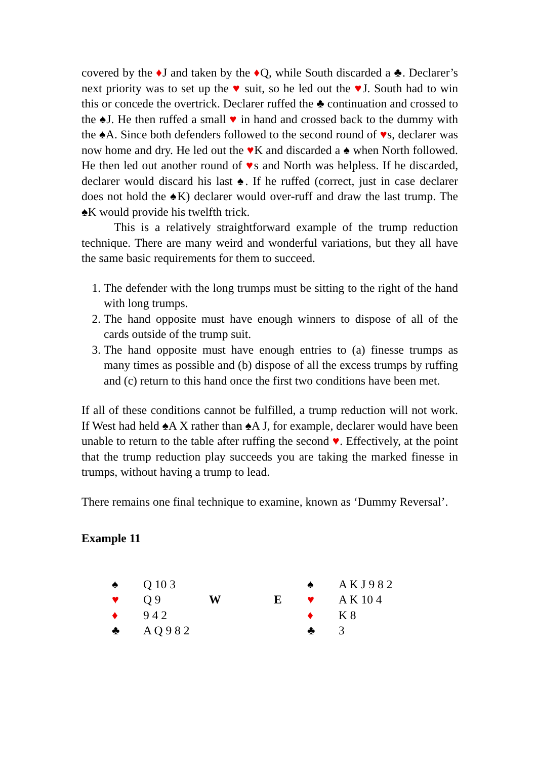covered by the ♦J and taken by the ♦Q, while South discarded a ♣. Declarer’s next priority was to set up the ♥ suit, so he led out the ♥J. South had to win this or concede the overtrick. Declarer ruffed the ♣ continuation and crossed to the ♠J. He then ruffed a small ♥ in hand and crossed back to the dummy with the ♠A. Since both defenders followed to the second round of ♥s, declarer was now home and dry. He led out the ♥K and discarded a ♠ when North followed. He then led out another round of ♥s and North was helpless. If he discarded, declarer would discard his last ♠. If he ruffed (correct, just in case declarer does not hold the ♠K) declarer would over-ruff and draw the last trump. The ♠K would provide his twelfth trick.
This is a relatively straightforward example of the trump reduction technique. There are many weird and wonderful variations, but they all have the same basic requirements for them to succeed.
1. The defender with the long trumps must be sitting to the right of the hand with long trumps.
2. The hand opposite must have enough winners to dispose of all of the cards outside of the trump suit.
3. The hand opposite must have enough entries to (a) finesse trumps as many times as possible and (b) dispose of all the excess trumps by ruffing and (c) return to this hand once the first two conditions have been met.
If all of these conditions cannot be fulfilled, a trump reduction will not work. If West had held ♠A X rather than ♠A J, for example, declarer would have been unable to return to the table after ruffing the second ♥. Effectively, at the point that the trump reduction play succeeds you are taking the marked finesse in trumps, without having a trump to lead.
There remains one final technique to examine, known as ‘Dummy Reversal’.
Example 11
| ♠ | Q 10 3 | | | ♠ | A K J 9 8 2 |
| ♥ | Q 9 | W | E | ♥ | A K 10 4 |
| ♦ | 9 4 2 | | | ♦ | K 8 |
| ♣ | A Q 9 8 2 | | | ♣ | 3 |